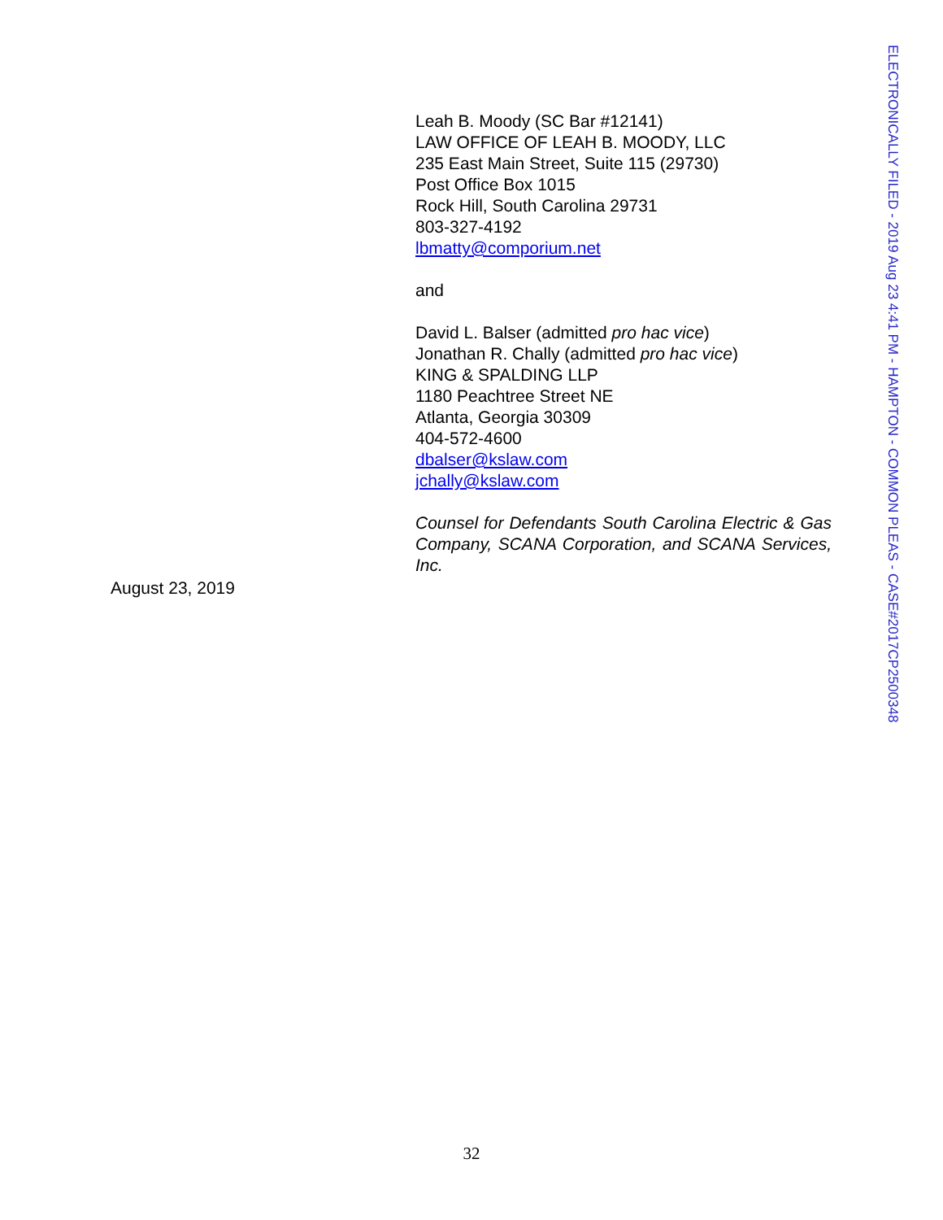ELECTRONICALLY FILED - 2019 Aug 23 4:41 PM - HAMPTON - COMMON PLEAS - CASE#2017CP2500348
Leah B. Moody (SC Bar #12141)
LAW OFFICE OF LEAH B. MOODY, LLC
235 East Main Street, Suite 115 (29730)
Post Office Box 1015
Rock Hill, South Carolina 29731
803-327-4192
lbmatty@comporium.net
and
David L. Balser (admitted pro hac vice)
Jonathan R. Chally (admitted pro hac vice)
KING & SPALDING LLP
1180 Peachtree Street NE
Atlanta, Georgia 30309
404-572-4600
dbalser@kslaw.com
jchally@kslaw.com
Counsel for Defendants South Carolina Electric & Gas Company, SCANA Corporation, and SCANA Services, Inc.
August 23, 2019
32